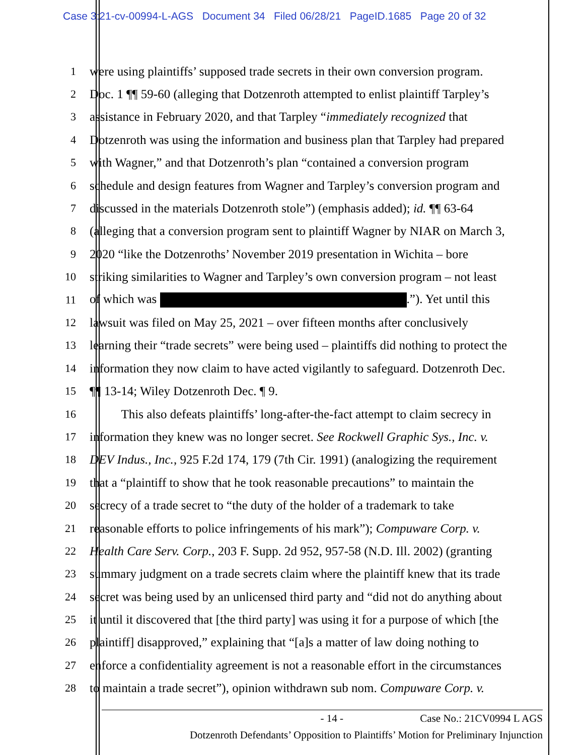Case 3:21-cv-00994-L-AGS Document 34 Filed 06/28/21 PageID.1685 Page 20 of 32
1 were using plaintiffs’ supposed trade secrets in their own conversion program.
2 Doc. 1 ¶¶ 59-60 (alleging that Dotzenroth attempted to enlist plaintiff Tarpley’s
3 assistance in February 2020, and that Tarpley “immediately recognized that
4 Dotzenroth was using the information and business plan that Tarpley had prepared
5 with Wagner,” and that Dotzenroth’s plan “contained a conversion program
6 schedule and design features from Wagner and Tarpley’s conversion program and
7 discussed in the materials Dotzenroth stole”) (emphasis added); id. ¶¶ 63-64
8 (alleging that a conversion program sent to plaintiff Wagner by NIAR on March 3,
9 2020 “like the Dotzenroths’ November 2019 presentation in Wichita – bore
10 striking similarities to Wagner and Tarpley’s own conversion program – not least
11 of which was .”). Yet until this
12 lawsuit was filed on May 25, 2021 – over fifteen months after conclusively
13 learning their “trade secrets” were being used – plaintiffs did nothing to protect the
14 information they now claim to have acted vigilantly to safeguard. Dotzenroth Dec.
15 ¶¶ 13-14; Wiley Dotzenroth Dec. ¶ 9.
16   This also defeats plaintiffs’ long-after-the-fact attempt to claim secrecy in
17 information they knew was no longer secret. See Rockwell Graphic Sys., Inc. v.
18 DEV Indus., Inc., 925 F.2d 174, 179 (7th Cir. 1991) (analogizing the requirement
19 that a “plaintiff to show that he took reasonable precautions” to maintain the
20 secrecy of a trade secret to “the duty of the holder of a trademark to take
21 reasonable efforts to police infringements of his mark”); Compuware Corp. v.
22 Health Care Serv. Corp., 203 F. Supp. 2d 952, 957-58 (N.D. Ill. 2002) (granting
23 summary judgment on a trade secrets claim where the plaintiff knew that its trade
24 secret was being used by an unlicensed third party and “did not do anything about
25 it until it discovered that [the third party] was using it for a purpose of which [the
26 plaintiff] disapproved,” explaining that “[a]s a matter of law doing nothing to
27 enforce a confidentiality agreement is not a reasonable effort in the circumstances
28 to maintain a trade secret”), opinion withdrawn sub nom. Compuware Corp. v.
- 14 - Case No.: 21CV0994 L AGS
Dotzenroth Defendants’ Opposition to Plaintiffs’ Motion for Preliminary Injunction